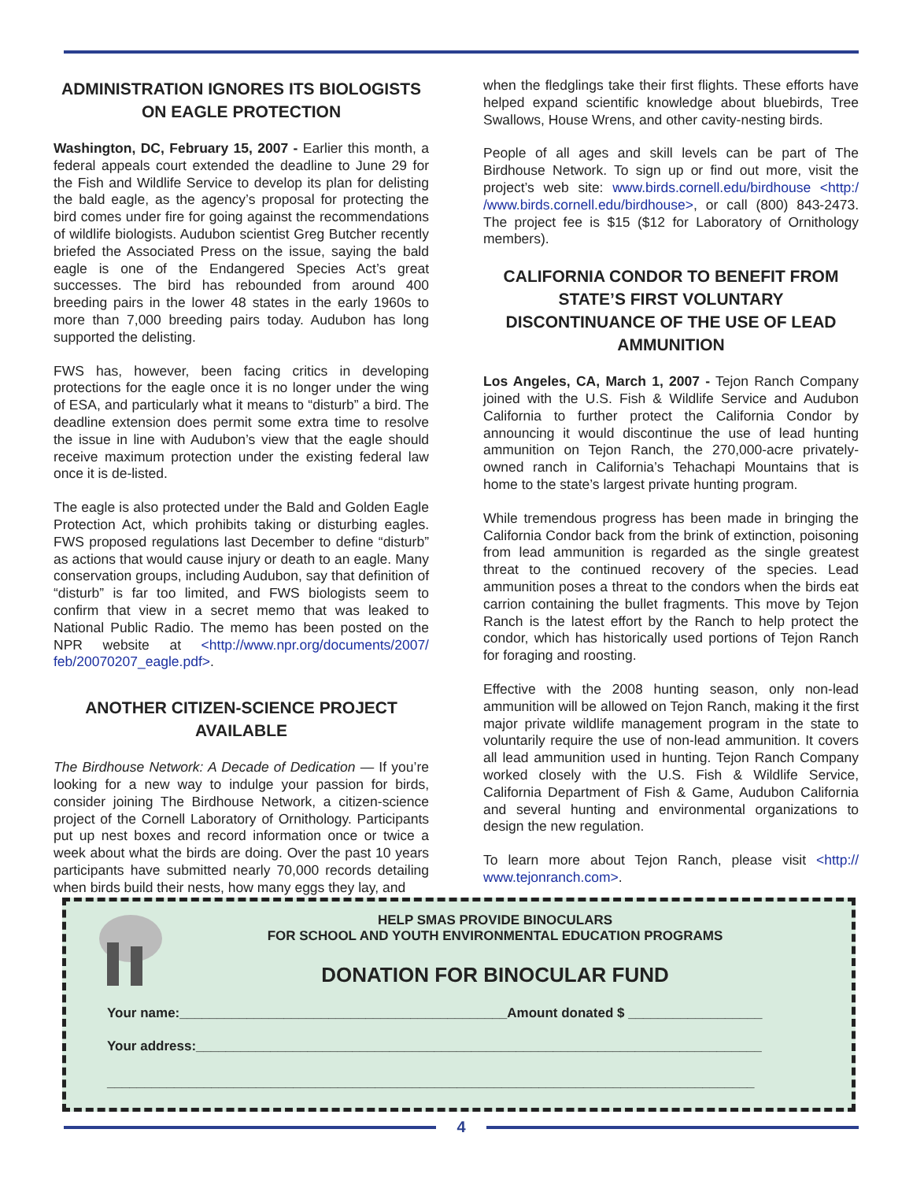ADMINISTRATION IGNORES ITS BIOLOGISTS ON EAGLE PROTECTION
Washington, DC, February 15, 2007 - Earlier this month, a federal appeals court extended the deadline to June 29 for the Fish and Wildlife Service to develop its plan for delisting the bald eagle, as the agency’s proposal for protecting the bird comes under fire for going against the recommendations of wildlife biologists. Audubon scientist Greg Butcher recently briefed the Associated Press on the issue, saying the bald eagle is one of the Endangered Species Act’s great successes. The bird has rebounded from around 400 breeding pairs in the lower 48 states in the early 1960s to more than 7,000 breeding pairs today. Audubon has long supported the delisting.
FWS has, however, been facing critics in developing protections for the eagle once it is no longer under the wing of ESA, and particularly what it means to “disturb” a bird. The deadline extension does permit some extra time to resolve the issue in line with Audubon’s view that the eagle should receive maximum protection under the existing federal law once it is de-listed.
The eagle is also protected under the Bald and Golden Eagle Protection Act, which prohibits taking or disturbing eagles. FWS proposed regulations last December to define “disturb” as actions that would cause injury or death to an eagle. Many conservation groups, including Audubon, say that definition of “disturb” is far too limited, and FWS biologists seem to confirm that view in a secret memo that was leaked to National Public Radio. The memo has been posted on the NPR website at <http://www.npr.org/documents/2007/ feb/20070207_eagle.pdf>.
ANOTHER CITIZEN-SCIENCE PROJECT AVAILABLE
The Birdhouse Network: A Decade of Dedication — If you’re looking for a new way to indulge your passion for birds, consider joining The Birdhouse Network, a citizen-science project of the Cornell Laboratory of Ornithology. Participants put up nest boxes and record information once or twice a week about what the birds are doing. Over the past 10 years participants have submitted nearly 70,000 records detailing when birds build their nests, how many eggs they lay, and
when the fledglings take their first flights. These efforts have helped expand scientific knowledge about bluebirds, Tree Swallows, House Wrens, and other cavity-nesting birds.
People of all ages and skill levels can be part of The Birdhouse Network. To sign up or find out more, visit the project’s web site: www.birds.cornell.edu/birdhouse <http:/ /www.birds.cornell.edu/birdhouse>, or call (800) 843-2473. The project fee is $15 ($12 for Laboratory of Ornithology members).
CALIFORNIA CONDOR TO BENEFIT FROM STATE’S FIRST VOLUNTARY DISCONTINUANCE OF THE USE OF LEAD AMMUNITION
Los Angeles, CA, March 1, 2007 - Tejon Ranch Company joined with the U.S. Fish & Wildlife Service and Audubon California to further protect the California Condor by announcing it would discontinue the use of lead hunting ammunition on Tejon Ranch, the 270,000-acre privately-owned ranch in California’s Tehachapi Mountains that is home to the state’s largest private hunting program.
While tremendous progress has been made in bringing the California Condor back from the brink of extinction, poisoning from lead ammunition is regarded as the single greatest threat to the continued recovery of the species. Lead ammunition poses a threat to the condors when the birds eat carrion containing the bullet fragments. This move by Tejon Ranch is the latest effort by the Ranch to help protect the condor, which has historically used portions of Tejon Ranch for foraging and roosting.
Effective with the 2008 hunting season, only non-lead ammunition will be allowed on Tejon Ranch, making it the first major private wildlife management program in the state to voluntarily require the use of non-lead ammunition. It covers all lead ammunition used in hunting. Tejon Ranch Company worked closely with the U.S. Fish & Wildlife Service, California Department of Fish & Game, Audubon California and several hunting and environmental organizations to design the new regulation.
To learn more about Tejon Ranch, please visit <http:// www.tejonranch.com>.
HELP SMAS PROVIDE BINOCULARS
FOR SCHOOL AND YOUTH ENVIRONMENTAL EDUCATION PROGRAMS
DONATION FOR BINOCULAR FUND
Your name:____________________________________________Amount donated $ __________________
Your address:____________________________________________________________________________
_______________________________________________________________________________________
4